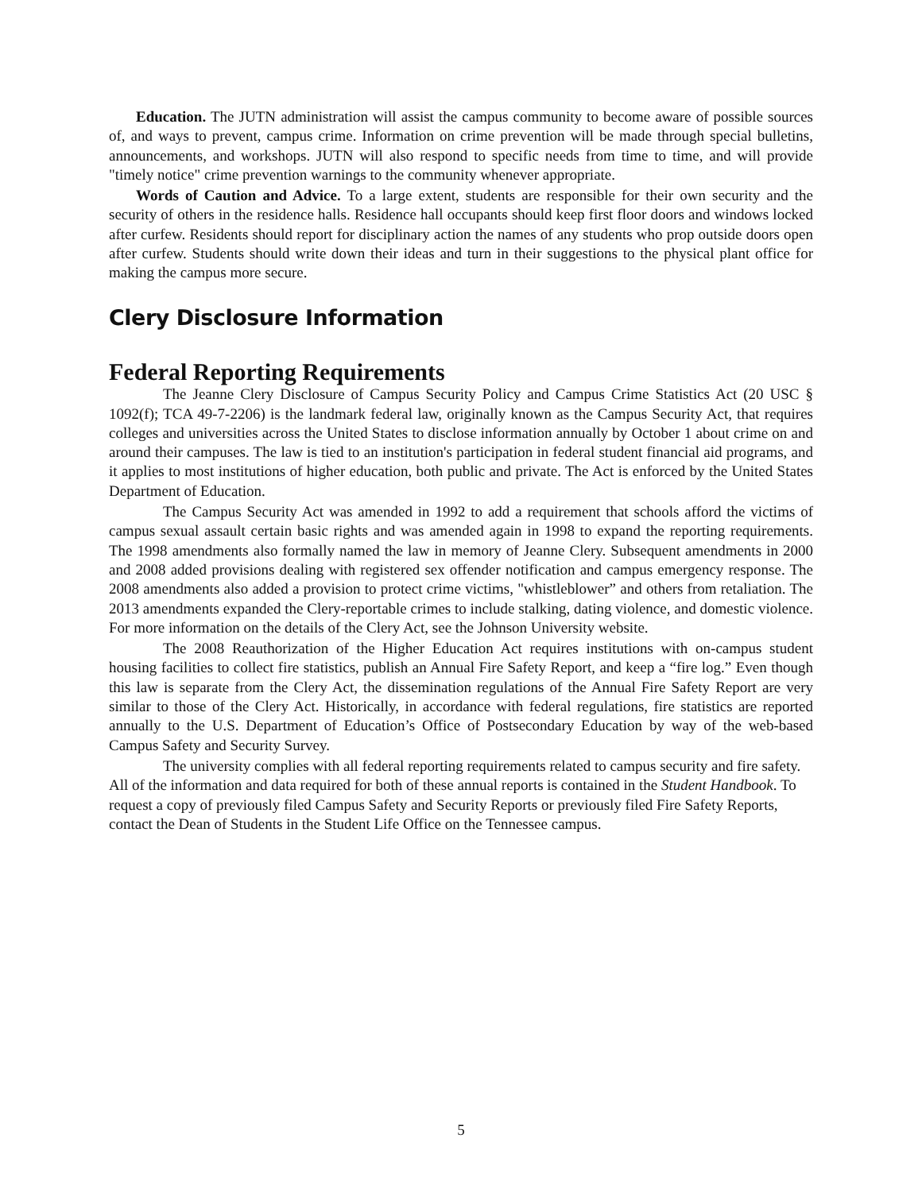Education. The JUTN administration will assist the campus community to become aware of possible sources of, and ways to prevent, campus crime. Information on crime prevention will be made through special bulletins, announcements, and workshops. JUTN will also respond to specific needs from time to time, and will provide "timely notice" crime prevention warnings to the community whenever appropriate.
Words of Caution and Advice. To a large extent, students are responsible for their own security and the security of others in the residence halls. Residence hall occupants should keep first floor doors and windows locked after curfew. Residents should report for disciplinary action the names of any students who prop outside doors open after curfew. Students should write down their ideas and turn in their suggestions to the physical plant office for making the campus more secure.
Clery Disclosure Information
Federal Reporting Requirements
The Jeanne Clery Disclosure of Campus Security Policy and Campus Crime Statistics Act (20 USC § 1092(f); TCA 49-7-2206) is the landmark federal law, originally known as the Campus Security Act, that requires colleges and universities across the United States to disclose information annually by October 1 about crime on and around their campuses. The law is tied to an institution's participation in federal student financial aid programs, and it applies to most institutions of higher education, both public and private. The Act is enforced by the United States Department of Education.
The Campus Security Act was amended in 1992 to add a requirement that schools afford the victims of campus sexual assault certain basic rights and was amended again in 1998 to expand the reporting requirements. The 1998 amendments also formally named the law in memory of Jeanne Clery. Subsequent amendments in 2000 and 2008 added provisions dealing with registered sex offender notification and campus emergency response. The 2008 amendments also added a provision to protect crime victims, "whistleblower” and others from retaliation. The 2013 amendments expanded the Clery-reportable crimes to include stalking, dating violence, and domestic violence. For more information on the details of the Clery Act, see the Johnson University website.
The 2008 Reauthorization of the Higher Education Act requires institutions with on-campus student housing facilities to collect fire statistics, publish an Annual Fire Safety Report, and keep a “fire log.” Even though this law is separate from the Clery Act, the dissemination regulations of the Annual Fire Safety Report are very similar to those of the Clery Act. Historically, in accordance with federal regulations, fire statistics are reported annually to the U.S. Department of Education’s Office of Postsecondary Education by way of the web-based Campus Safety and Security Survey.
The university complies with all federal reporting requirements related to campus security and fire safety. All of the information and data required for both of these annual reports is contained in the Student Handbook. To request a copy of previously filed Campus Safety and Security Reports or previously filed Fire Safety Reports, contact the Dean of Students in the Student Life Office on the Tennessee campus.
5